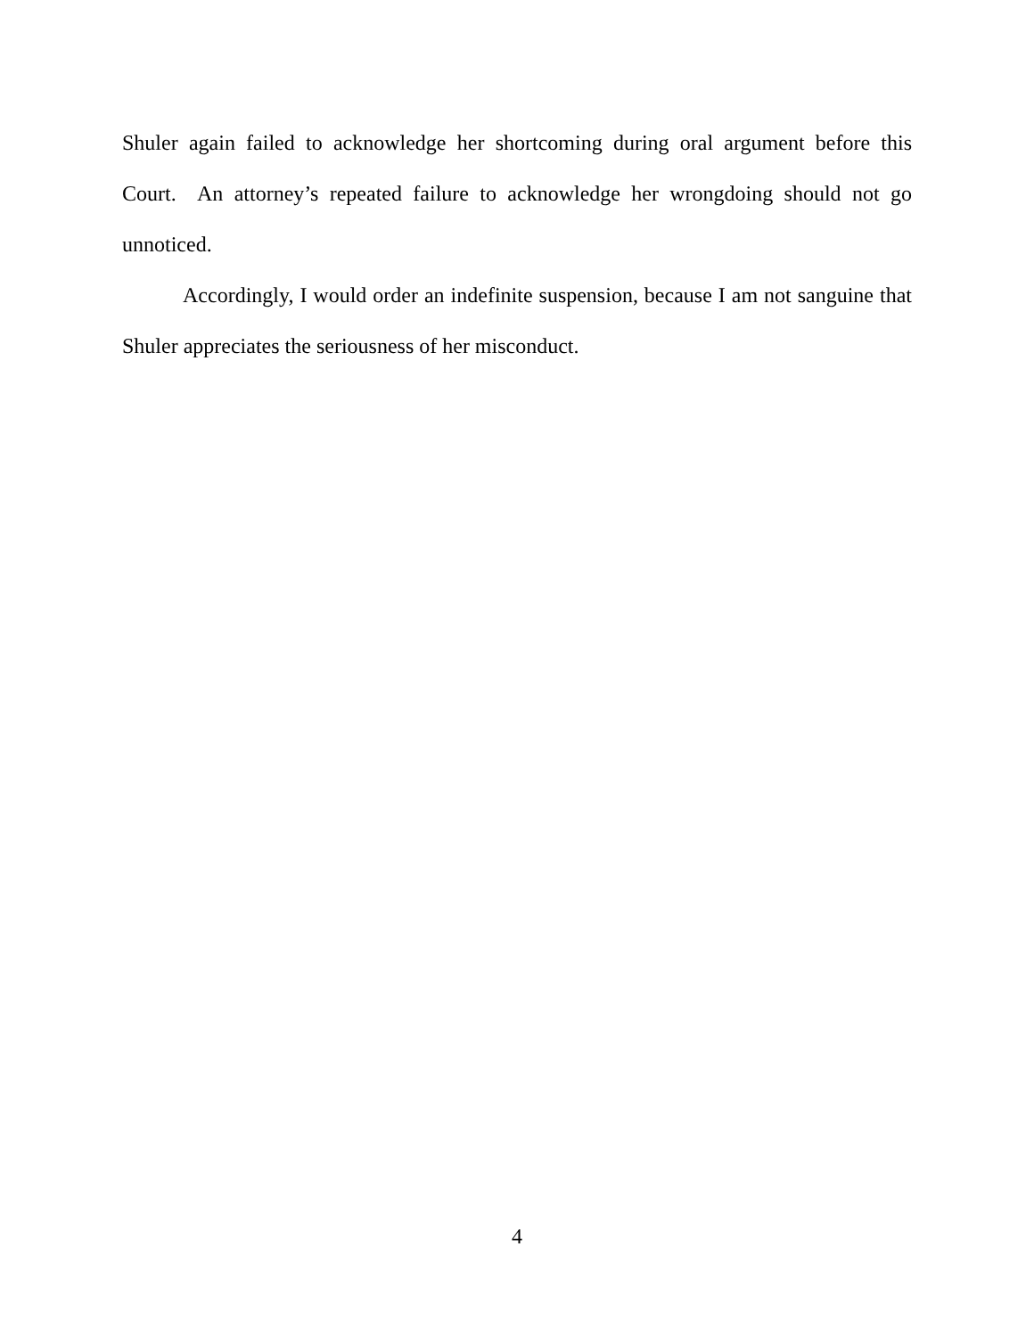Shuler again failed to acknowledge her shortcoming during oral argument before this Court. An attorney’s repeated failure to acknowledge her wrongdoing should not go unnoticed.
Accordingly, I would order an indefinite suspension, because I am not sanguine that Shuler appreciates the seriousness of her misconduct.
4